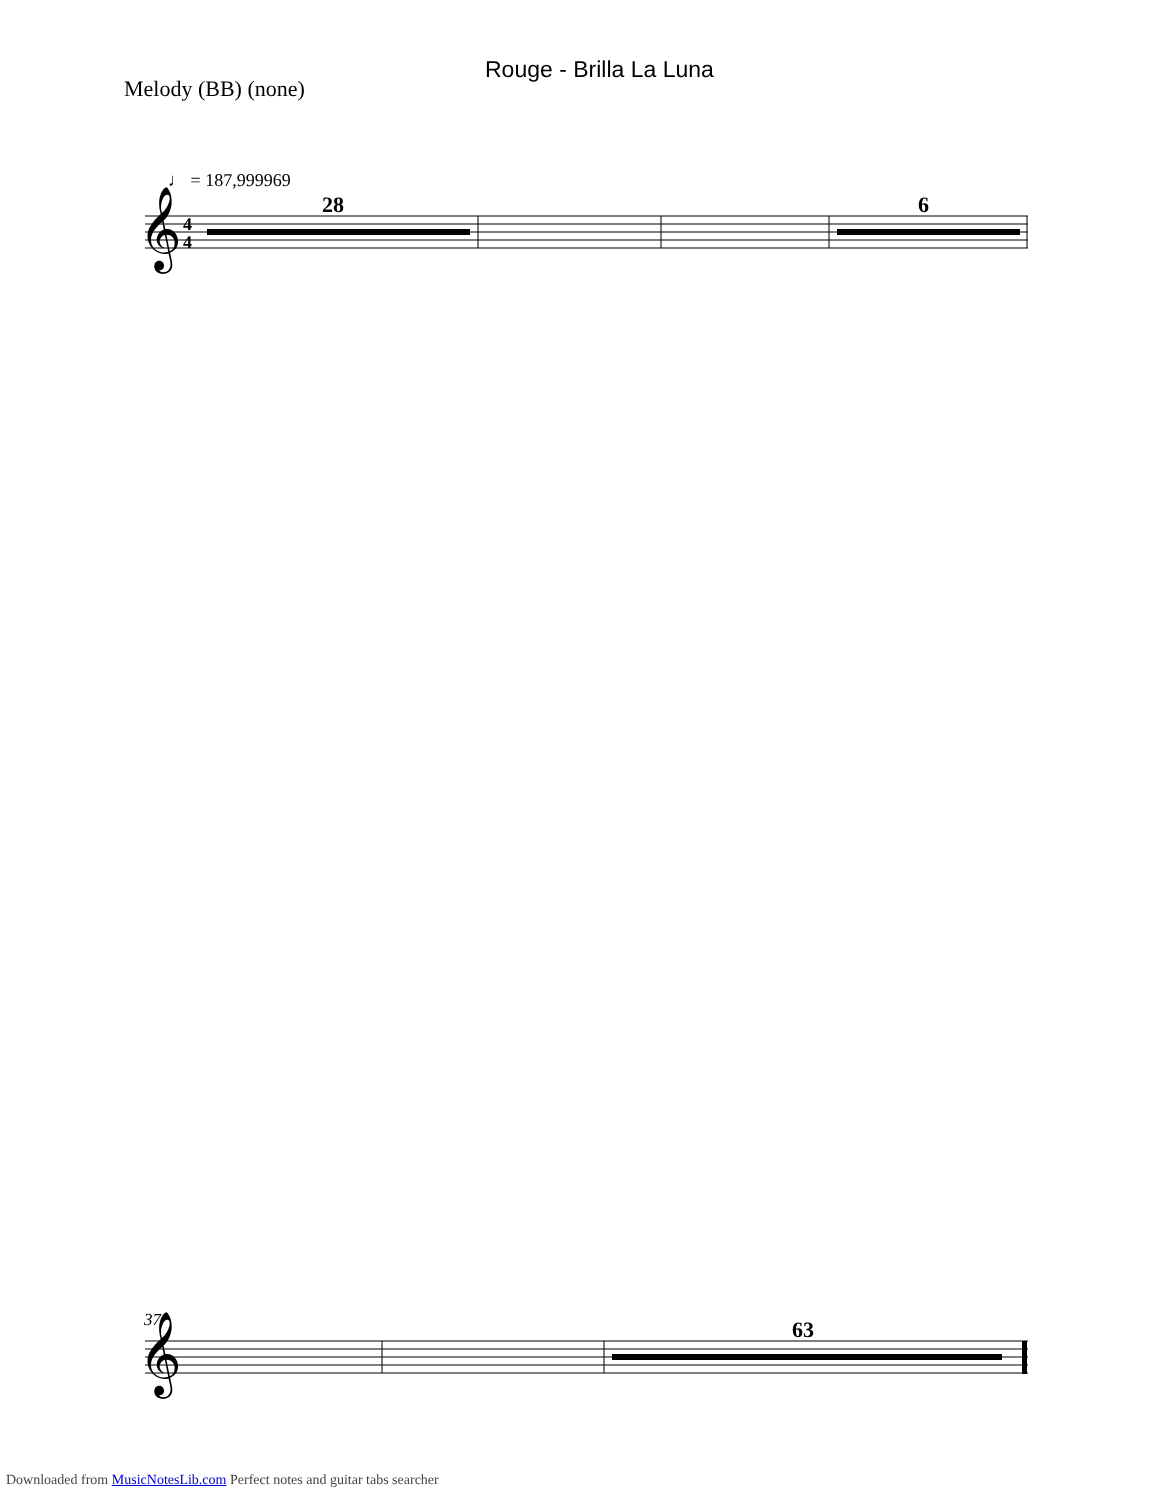Melody (BB) (none)
Rouge - Brilla La Luna
♩ = 187,999969
37
28
6
63
𝄞
𝄞
4
4
Downloaded from MusicNotesLib.com Perfect notes and guitar tabs searcher